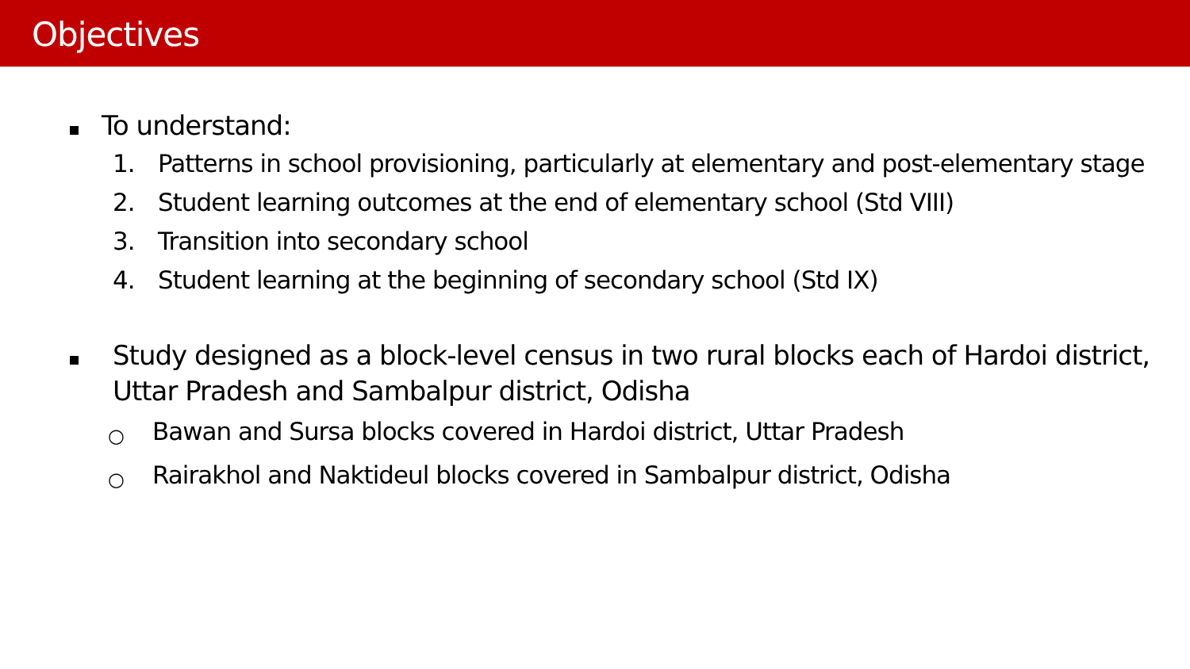Objectives
To understand:
1. Patterns in school provisioning, particularly at elementary and post-elementary stage
2. Student learning outcomes at the end of elementary school (Std VIII)
3. Transition into secondary school
4. Student learning at the beginning of secondary school (Std IX)
Study designed as a block-level census in two rural blocks each of Hardoi district, Uttar Pradesh and Sambalpur district, Odisha
○
Bawan and Sursa blocks covered in Hardoi district, Uttar Pradesh
○
Rairakhol and Naktideul blocks covered in Sambalpur district, Odisha